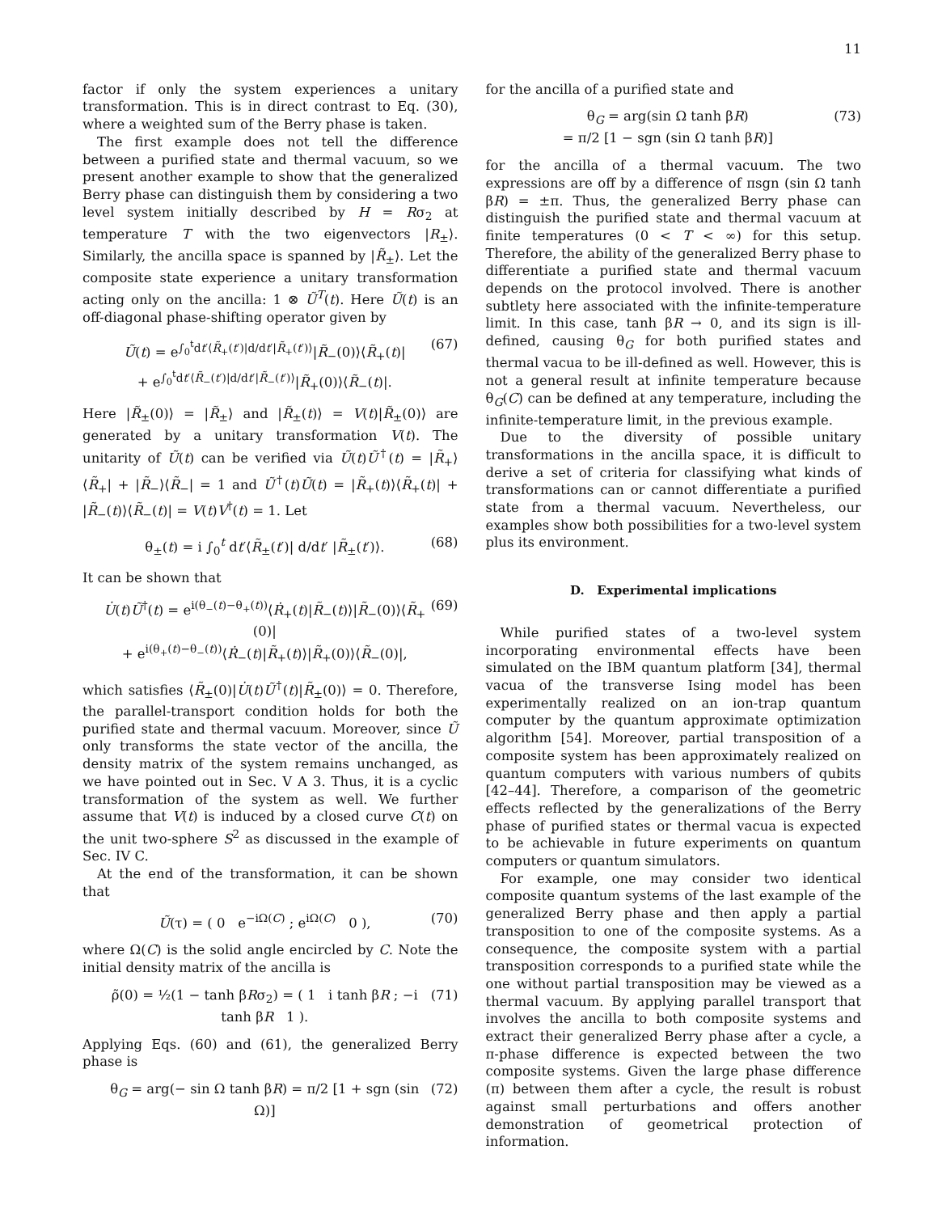11
factor if only the system experiences a unitary transformation. This is in direct contrast to Eq. (30), where a weighted sum of the Berry phase is taken.
The first example does not tell the difference between a purified state and thermal vacuum, so we present another example to show that the generalized Berry phase can distinguish them by considering a two level system initially described by H = Rσ<sub>2</sub> at temperature T with the two eigenvectors |R<sub>±</sub>⟩. Similarly, the ancilla space is spanned by |R̃<sub>±</sub>⟩. Let the composite state experience a unitary transformation acting only on the ancilla: 1 ⊗ Ũ<sup>T</sup>(t). Here Ũ(t) is an off-diagonal phase-shifting operator given by
Ũ(t) = e<sup>∫<sub>0</sub><sup>t</sup>dt′⟨R̃<sub>+</sub>(t′)|d/dt′|R̃<sub>+</sub>(t′)⟩</sup>|R̃<sub>−</sub>(0)⟩⟨R̃<sub>+</sub>(t)|
+ e<sup>∫<sub>0</sub><sup>t</sup>dt′⟨R̃<sub>−</sub>(t′)|d/dt′|R̃<sub>−</sub>(t′)⟩</sup>|R̃<sub>+</sub>(0)⟩⟨R̃<sub>−</sub>(t)|. (67)
Here |R̃<sub>±</sub>(0)⟩ = |R̃<sub>±</sub>⟩ and |R̃<sub>±</sub>(t)⟩ = V(t)|R̃<sub>±</sub>(0)⟩ are generated by a unitary transformation V(t). The unitarity of Ũ(t) can be verified via Ũ(t)Ũ<sup>†</sup>(t) = |R̃<sub>+</sub>⟩⟨R̃<sub>+</sub>| + |R̃<sub>−</sub>⟩⟨R̃<sub>−</sub>| = 1 and Ũ<sup>†</sup>(t)Ũ(t) = |R̃<sub>+</sub>(t)⟩⟨R̃<sub>+</sub>(t)| + |R̃<sub>−</sub>(t)⟩⟨R̃<sub>−</sub>(t)| = V(t)V<sup>†</sup>(t) = 1. Let
θ<sub>±</sub>(t) = i ∫<sub>0</sub><sup>t</sup> dt′⟨R̃<sub>±</sub>(t′)| d/dt′ |R̃<sub>±</sub>(t′)⟩. (68)
It can be shown that
U̇(t)Ũ<sup>†</sup>(t) = e<sup>i(θ<sub>−</sub>(t)−θ<sub>+</sub>(t))</sup>⟨Ṙ<sub>+</sub>(t)|R̃<sub>−</sub>(t)⟩|R̃<sub>−</sub>(0)⟩⟨R̃<sub>+</sub>(0)|
+ e<sup>i(θ<sub>+</sub>(t)−θ<sub>−</sub>(t))</sup>⟨Ṙ<sub>−</sub>(t)|R̃<sub>+</sub>(t)⟩|R̃<sub>+</sub>(0)⟩⟨R̃<sub>−</sub>(0)|, (69)
which satisfies ⟨R̃<sub>±</sub>(0)|U̇(t)Ũ<sup>†</sup>(t)|R̃<sub>±</sub>(0)⟩ = 0. Therefore, the parallel-transport condition holds for both the purified state and thermal vacuum. Moreover, since Ũ only transforms the state vector of the ancilla, the density matrix of the system remains unchanged, as we have pointed out in Sec. V A 3. Thus, it is a cyclic transformation of the system as well. We further assume that V(t) is induced by a closed curve C(t) on the unit two-sphere S<sup>2</sup> as discussed in the example of Sec. IV C.
At the end of the transformation, it can be shown that
Ũ(τ) = ( 0 e<sup>−iΩ(C)</sup> ; e<sup>iΩ(C)</sup> 0 ), (70)
where Ω(C) is the solid angle encircled by C. Note the initial density matrix of the ancilla is
ρ̃(0) = ½(1 − tanh βRσ<sub>2</sub>) = ( 1 i tanh βR ; −i tanh βR 1 ). (71)
Applying Eqs. (60) and (61), the generalized Berry phase is
θ<sub>G</sub> = arg(− sin Ω tanh βR) = π/2 [1 + sgn (sin Ω)] (72)
for the ancilla of a purified state and
θ<sub>G</sub> = arg(sin Ω tanh βR)
= π/2 [1 − sgn (sin Ω tanh βR)] (73)
for the ancilla of a thermal vacuum. The two expressions are off by a difference of πsgn (sin Ω tanh βR) = ±π. Thus, the generalized Berry phase can distinguish the purified state and thermal vacuum at finite temperatures (0 < T < ∞) for this setup. Therefore, the ability of the generalized Berry phase to differentiate a purified state and thermal vacuum depends on the protocol involved. There is another subtlety here associated with the infinite-temperature limit. In this case, tanh βR → 0, and its sign is ill-defined, causing θ<sub>G</sub> for both purified states and thermal vacua to be ill-defined as well. However, this is not a general result at infinite temperature because θ<sub>G</sub>(C) can be defined at any temperature, including the infinite-temperature limit, in the previous example.
Due to the diversity of possible unitary transformations in the ancilla space, it is difficult to derive a set of criteria for classifying what kinds of transformations can or cannot differentiate a purified state from a thermal vacuum. Nevertheless, our examples show both possibilities for a two-level system plus its environment.
D. Experimental implications
While purified states of a two-level system incorporating environmental effects have been simulated on the IBM quantum platform [34], thermal vacua of the transverse Ising model has been experimentally realized on an ion-trap quantum computer by the quantum approximate optimization algorithm [54]. Moreover, partial transposition of a composite system has been approximately realized on quantum computers with various numbers of qubits [42–44]. Therefore, a comparison of the geometric effects reflected by the generalizations of the Berry phase of purified states or thermal vacua is expected to be achievable in future experiments on quantum computers or quantum simulators.
For example, one may consider two identical composite quantum systems of the last example of the generalized Berry phase and then apply a partial transposition to one of the composite systems. As a consequence, the composite system with a partial transposition corresponds to a purified state while the one without partial transposition may be viewed as a thermal vacuum. By applying parallel transport that involves the ancilla to both composite systems and extract their generalized Berry phase after a cycle, a π-phase difference is expected between the two composite systems. Given the large phase difference (π) between them after a cycle, the result is robust against small perturbations and offers another demonstration of geometrical protection of information.